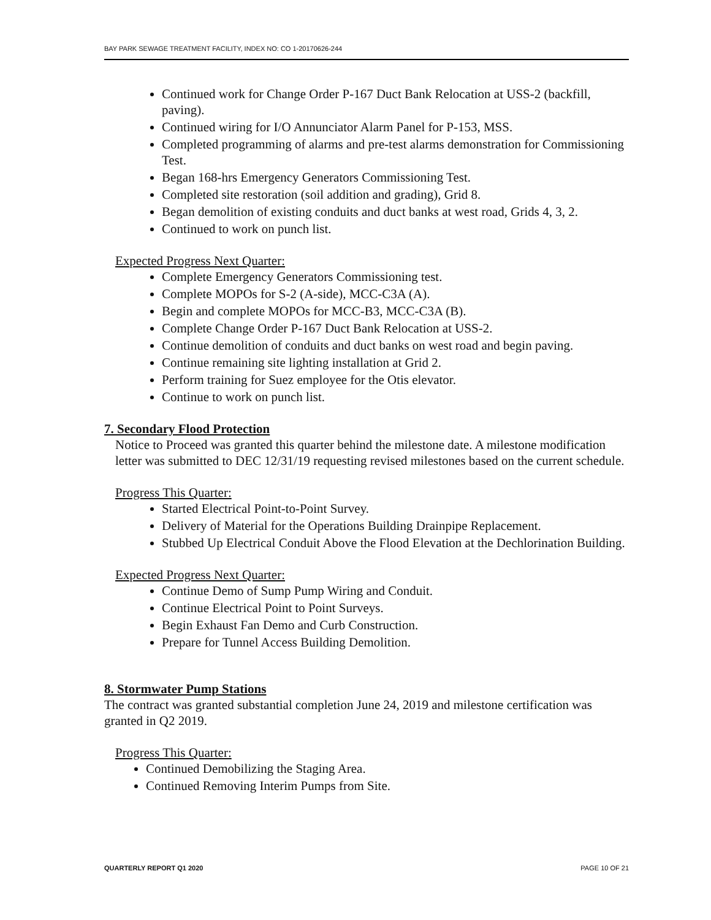BAY PARK SEWAGE TREATMENT FACILITY, INDEX NO: CO 1-20170626-244
Continued work for Change Order P-167 Duct Bank Relocation at USS-2 (backfill, paving).
Continued wiring for I/O Annunciator Alarm Panel for P-153, MSS.
Completed programming of alarms and pre-test alarms demonstration for Commissioning Test.
Began 168-hrs Emergency Generators Commissioning Test.
Completed site restoration (soil addition and grading), Grid 8.
Began demolition of existing conduits and duct banks at west road, Grids 4, 3, 2.
Continued to work on punch list.
Expected Progress Next Quarter:
Complete Emergency Generators Commissioning test.
Complete MOPOs for S-2 (A-side), MCC-C3A (A).
Begin and complete MOPOs for MCC-B3, MCC-C3A (B).
Complete Change Order P-167 Duct Bank Relocation at USS-2.
Continue demolition of conduits and duct banks on west road and begin paving.
Continue remaining site lighting installation at Grid 2.
Perform training for Suez employee for the Otis elevator.
Continue to work on punch list.
7. Secondary Flood Protection
Notice to Proceed was granted this quarter behind the milestone date. A milestone modification letter was submitted to DEC 12/31/19 requesting revised milestones based on the current schedule.
Progress This Quarter:
Started Electrical Point-to-Point Survey.
Delivery of Material for the Operations Building Drainpipe Replacement.
Stubbed Up Electrical Conduit Above the Flood Elevation at the Dechlorination Building.
Expected Progress Next Quarter:
Continue Demo of Sump Pump Wiring and Conduit.
Continue Electrical Point to Point Surveys.
Begin Exhaust Fan Demo and Curb Construction.
Prepare for Tunnel Access Building Demolition.
8. Stormwater Pump Stations
The contract was granted substantial completion June 24, 2019 and milestone certification was granted in Q2 2019.
Progress This Quarter:
Continued Demobilizing the Staging Area.
Continued Removing Interim Pumps from Site.
QUARTERLY REPORT Q1 2020 PAGE 10 OF 21